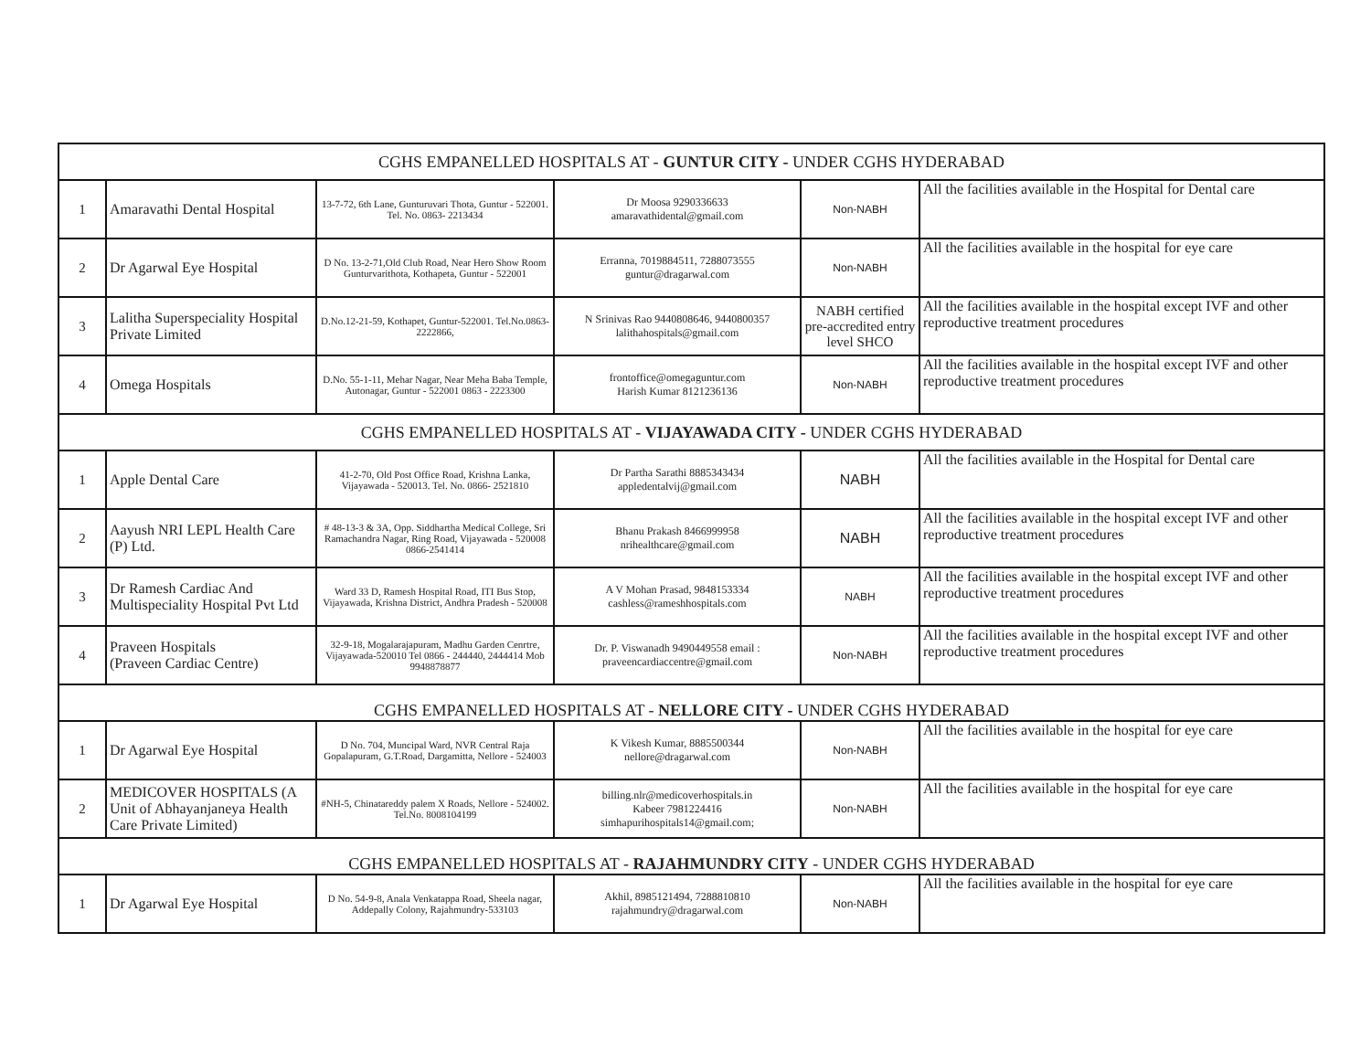| CGHS EMPANELLED HOSPITALS AT - GUNTUR CITY - UNDER CGHS HYDERABAD | | | | | |
| 1 | Amaravathi Dental Hospital | 13-7-72, 6th Lane, Gunturuvari Thota, Guntur - 522001. Tel. No. 0863- 2213434 | Dr Moosa 9290336633 amaravathidental@gmail.com | Non-NABH | All the facilities available in the Hospital for Dental care |
| 2 | Dr Agarwal Eye Hospital | D No. 13-2-71,Old Club Road, Near Hero Show Room Gunturvarithota, Kothapeta, Guntur - 522001 | Erranna, 7019884511, 7288073555 guntur@dragarwal.com | Non-NABH | All the facilities available in the hospital for eye care |
| 3 | Lalitha Superspeciality Hospital Private Limited | D.No.12-21-59, Kothapet, Guntur-522001. Tel.No.0863-2222866, | N Srinivas Rao 9440808646, 9440800357 lalithahospitals@gmail.com | NABH certified pre-accredited entry level SHCO | All the facilities available in the hospital except IVF and other reproductive treatment procedures |
| 4 | Omega Hospitals | D.No. 55-1-11, Mehar Nagar, Near Meha Baba Temple, Autonagar, Guntur - 522001 0863 - 2223300 | frontoffice@omegaguntur.com Harish Kumar 8121236136 | Non-NABH | All the facilities available in the hospital except IVF and other reproductive treatment procedures |
| CGHS EMPANELLED HOSPITALS AT - VIJAYAWADA CITY - UNDER CGHS HYDERABAD | | | | | |
| 1 | Apple Dental Care | 41-2-70, Old Post Office Road, Krishna Lanka, Vijayawada - 520013. Tel. No. 0866- 2521810 | Dr Partha Sarathi 8885343434 appledentalvij@gmail.com | NABH | All the facilities available in the Hospital for Dental care |
| 2 | Aayush NRI LEPL Health Care (P) Ltd. | # 48-13-3 & 3A, Opp. Siddhartha Medical College, Sri Ramachandra Nagar, Ring Road, Vijayawada - 520008 0866-2541414 | Bhanu Prakash 8466999958 nrihealthcare@gmail.com | NABH | All the facilities available in the hospital except IVF and other reproductive treatment procedures |
| 3 | Dr Ramesh Cardiac And Multispeciality Hospital Pvt Ltd | Ward 33 D, Ramesh Hospital Road, ITI Bus Stop, Vijayawada, Krishna District, Andhra Pradesh - 520008 | A V Mohan Prasad, 9848153334 cashless@rameshhospitals.com | NABH | All the facilities available in the hospital except IVF and other reproductive treatment procedures |
| 4 | Praveen Hospitals (Praveen Cardiac Centre) | 32-9-18, Mogalarajapuram, Madhu Garden Cenrtre, Vijayawada-520010 Tel 0866 - 244440, 2444414 Mob 9948878877 | Dr. P. Viswanadh 9490449558 email : praveencardiaccentre@gmail.com | Non-NABH | All the facilities available in the hospital except IVF and other reproductive treatment procedures |
| CGHS EMPANELLED HOSPITALS AT - NELLORE CITY - UNDER CGHS HYDERABAD | | | | | |
| 1 | Dr Agarwal Eye Hospital | D No. 704, Muncipal Ward, NVR Central Raja Gopalapuram, G.T.Road, Dargamitta, Nellore - 524003 | K Vikesh Kumar, 8885500344 nellore@dragarwal.com | Non-NABH | All the facilities available in the hospital for eye care |
| 2 | MEDICOVER HOSPITALS (A Unit of Abhayanjaneya Health Care Private Limited) | #NH-5, Chinatareddy palem X Roads, Nellore - 524002. Tel.No. 8008104199 | billing.nlr@medicoverhospitals.in Kabeer 7981224416 simhapurihospitals14@gmail.com; | Non-NABH | All the facilities available in the hospital for eye care |
| CGHS EMPANELLED HOSPITALS AT - RAJAHMUNDRY CITY - UNDER CGHS HYDERABAD | | | | | |
| 1 | Dr Agarwal Eye Hospital | D No. 54-9-8, Anala Venkatappa Road, Sheela nagar, Addepally Colony, Rajahmundry-533103 | Akhil, 8985121494, 7288810810 rajahmundry@dragarwal.com | Non-NABH | All the facilities available in the hospital for eye care |